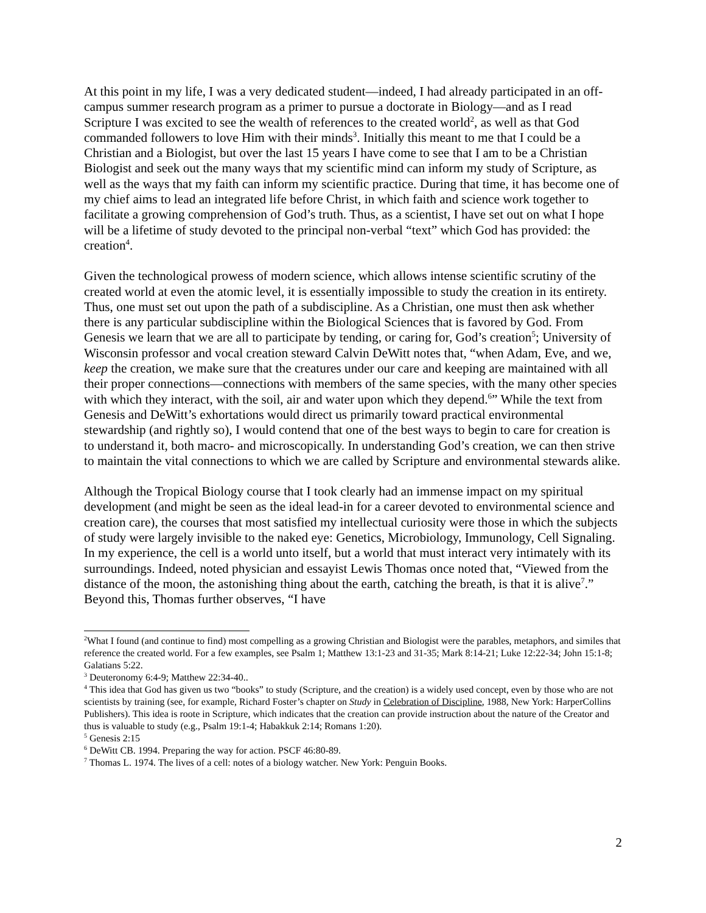At this point in my life, I was a very dedicated student—indeed, I had already participated in an off-campus summer research program as a primer to pursue a doctorate in Biology—and as I read Scripture I was excited to see the wealth of references to the created world<sup>2</sup>, as well as that God commanded followers to love Him with their minds<sup>3</sup>. Initially this meant to me that I could be a Christian and a Biologist, but over the last 15 years I have come to see that I am to be a Christian Biologist and seek out the many ways that my scientific mind can inform my study of Scripture, as well as the ways that my faith can inform my scientific practice. During that time, it has become one of my chief aims to lead an integrated life before Christ, in which faith and science work together to facilitate a growing comprehension of God’s truth. Thus, as a scientist, I have set out on what I hope will be a lifetime of study devoted to the principal non-verbal “text” which God has provided: the creation<sup>4</sup>.
Given the technological prowess of modern science, which allows intense scientific scrutiny of the created world at even the atomic level, it is essentially impossible to study the creation in its entirety. Thus, one must set out upon the path of a subdiscipline. As a Christian, one must then ask whether there is any particular subdiscipline within the Biological Sciences that is favored by God. From Genesis we learn that we are all to participate by tending, or caring for, God’s creation<sup>5</sup>; University of Wisconsin professor and vocal creation steward Calvin DeWitt notes that, “when Adam, Eve, and we, keep the creation, we make sure that the creatures under our care and keeping are maintained with all their proper connections—connections with members of the same species, with the many other species with which they interact, with the soil, air and water upon which they depend.<sup>6</sup>” While the text from Genesis and DeWitt’s exhortations would direct us primarily toward practical environmental stewardship (and rightly so), I would contend that one of the best ways to begin to care for creation is to understand it, both macro- and microscopically. In understanding God’s creation, we can then strive to maintain the vital connections to which we are called by Scripture and environmental stewards alike.
Although the Tropical Biology course that I took clearly had an immense impact on my spiritual development (and might be seen as the ideal lead-in for a career devoted to environmental science and creation care), the courses that most satisfied my intellectual curiosity were those in which the subjects of study were largely invisible to the naked eye: Genetics, Microbiology, Immunology, Cell Signaling. In my experience, the cell is a world unto itself, but a world that must interact very intimately with its surroundings. Indeed, noted physician and essayist Lewis Thomas once noted that, “Viewed from the distance of the moon, the astonishing thing about the earth, catching the breath, is that it is alive<sup>7</sup>.” Beyond this, Thomas further observes, “I have
<sup>2</sup> What I found (and continue to find) most compelling as a growing Christian and Biologist were the parables, metaphors, and similes that reference the created world. For a few examples, see Psalm 1; Matthew 13:1-23 and 31-35; Mark 8:14-21; Luke 12:22-34; John 15:1-8; Galatians 5:22.
<sup>3</sup> Deuteronomy 6:4-9; Matthew 22:34-40..
<sup>4</sup> This idea that God has given us two “books” to study (Scripture, and the creation) is a widely used concept, even by those who are not scientists by training (see, for example, Richard Foster’s chapter on Study in Celebration of Discipline, 1988, New York: HarperCollins Publishers). This idea is roote in Scripture, which indicates that the creation can provide instruction about the nature of the Creator and thus is valuable to study (e.g., Psalm 19:1-4; Habakkuk 2:14; Romans 1:20).
<sup>5</sup> Genesis 2:15
<sup>6</sup> DeWitt CB. 1994. Preparing the way for action. PSCF 46:80-89.
<sup>7</sup> Thomas L. 1974. The lives of a cell: notes of a biology watcher. New York: Penguin Books.
2